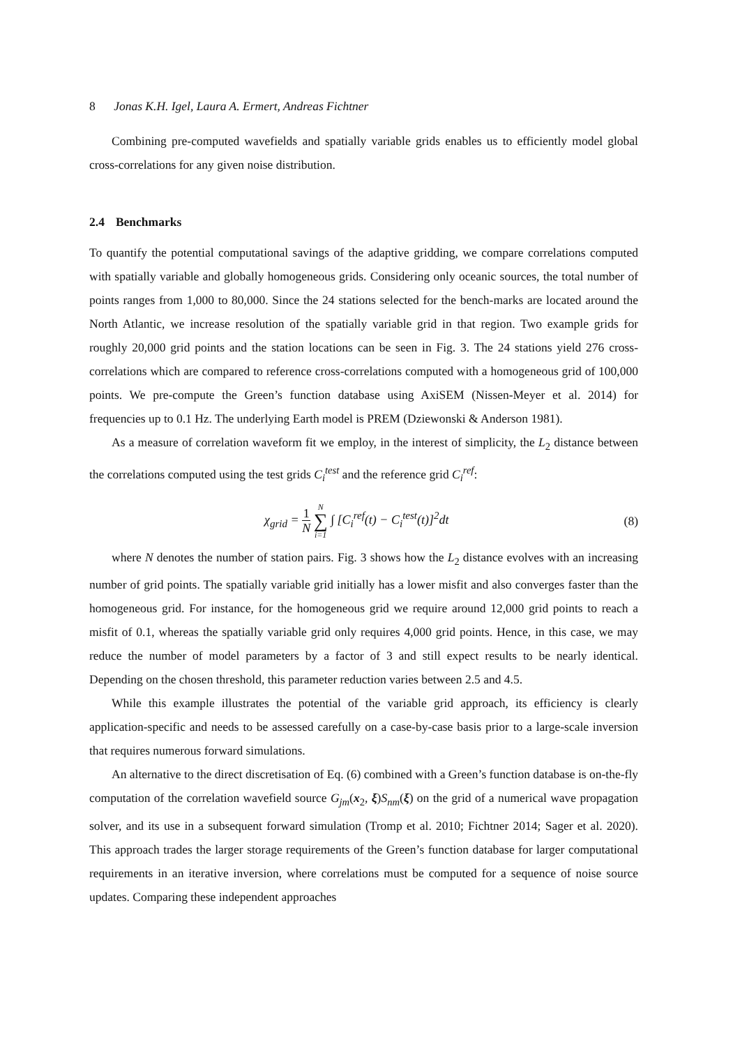8 Jonas K.H. Igel, Laura A. Ermert, Andreas Fichtner
Combining pre-computed wavefields and spatially variable grids enables us to efficiently model global cross-correlations for any given noise distribution.
2.4 Benchmarks
To quantify the potential computational savings of the adaptive gridding, we compare correlations computed with spatially variable and globally homogeneous grids. Considering only oceanic sources, the total number of points ranges from 1,000 to 80,000. Since the 24 stations selected for the bench-marks are located around the North Atlantic, we increase resolution of the spatially variable grid in that region. Two example grids for roughly 20,000 grid points and the station locations can be seen in Fig. 3. The 24 stations yield 276 cross-correlations which are compared to reference cross-correlations computed with a homogeneous grid of 100,000 points. We pre-compute the Green’s function database using AxiSEM (Nissen-Meyer et al. 2014) for frequencies up to 0.1 Hz. The underlying Earth model is PREM (Dziewonski & Anderson 1981).
As a measure of correlation waveform fit we employ, in the interest of simplicity, the L<sub>2</sub> distance between the correlations computed using the test grids C<sub>i</sub><sup>test</sup> and the reference grid C<sub>i</sub><sup>ref</sup>:
χ<sub>grid</sub> = 1 N N ∑ i=1 ∫ [C<sub>i</sub><sup>ref</sup>(t) − C<sub>i</sub><sup>test</sup>(t)]<sup>2</sup>dt
(8)
where N denotes the number of station pairs. Fig. 3 shows how the L<sub>2</sub> distance evolves with an increasing number of grid points. The spatially variable grid initially has a lower misfit and also converges faster than the homogeneous grid. For instance, for the homogeneous grid we require around 12,000 grid points to reach a misfit of 0.1, whereas the spatially variable grid only requires 4,000 grid points. Hence, in this case, we may reduce the number of model parameters by a factor of 3 and still expect results to be nearly identical. Depending on the chosen threshold, this parameter reduction varies between 2.5 and 4.5.
While this example illustrates the potential of the variable grid approach, its efficiency is clearly application-specific and needs to be assessed carefully on a case-by-case basis prior to a large-scale inversion that requires numerous forward simulations.
An alternative to the direct discretisation of Eq. (6) combined with a Green’s function database is on-the-fly computation of the correlation wavefield source G<sub>jm</sub>(x<sub>2</sub>, ξ)S<sub>nm</sub>(ξ) on the grid of a numerical wave propagation solver, and its use in a subsequent forward simulation (Tromp et al. 2010; Fichtner 2014; Sager et al. 2020). This approach trades the larger storage requirements of the Green’s function database for larger computational requirements in an iterative inversion, where correlations must be computed for a sequence of noise source updates. Comparing these independent approaches